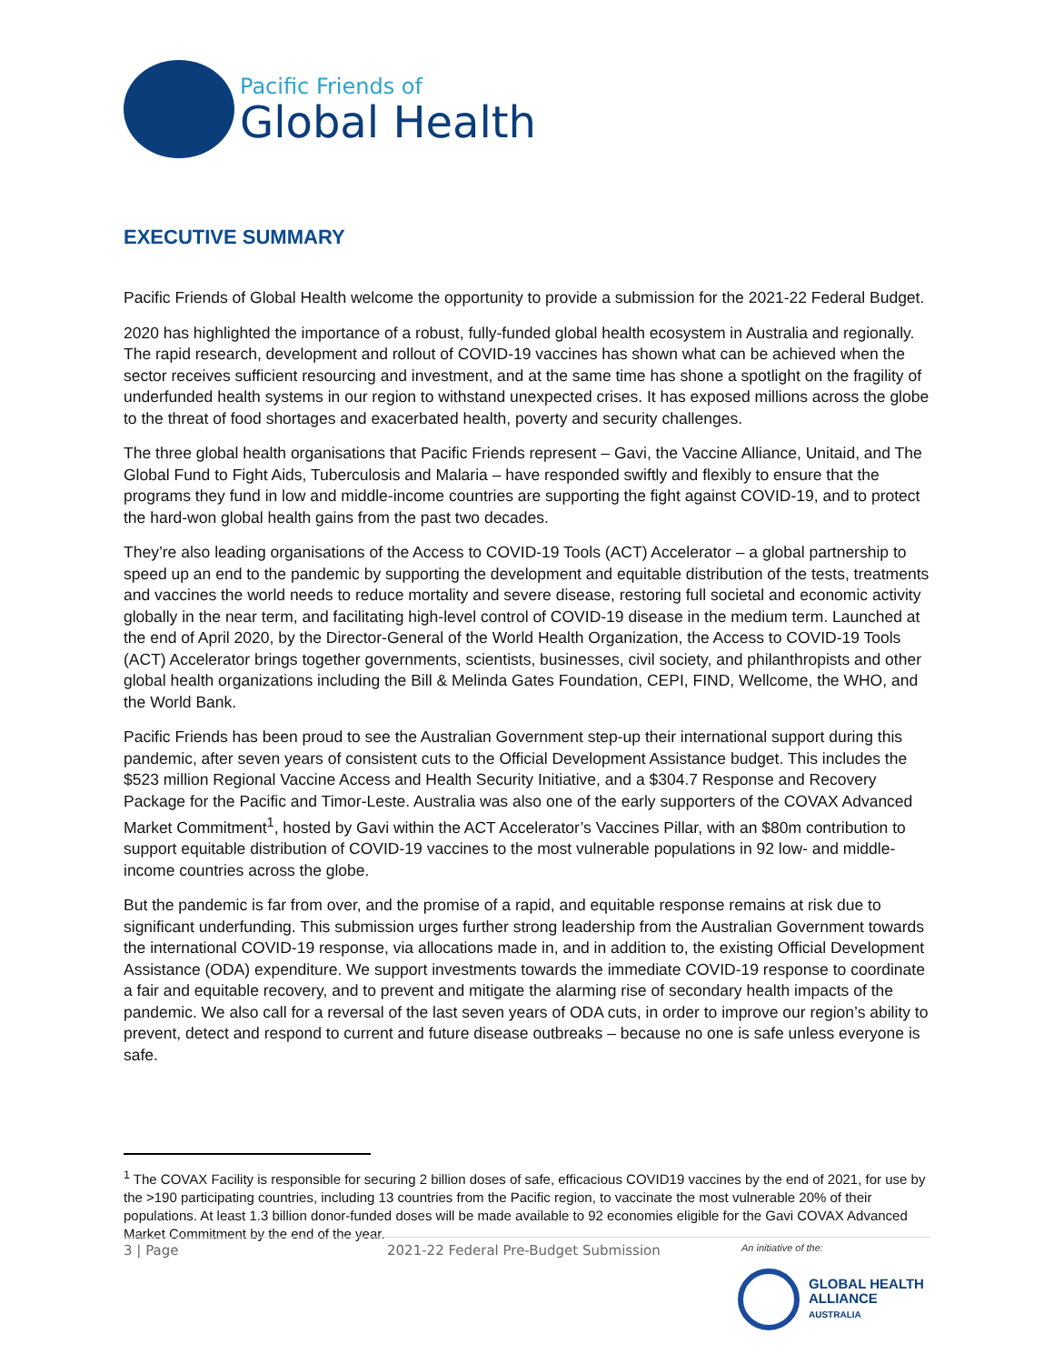Pacific Friends of
Global Health
EXECUTIVE SUMMARY
Pacific Friends of Global Health welcome the opportunity to provide a submission for the 2021-22 Federal Budget.
2020 has highlighted the importance of a robust, fully-funded global health ecosystem in Australia and regionally. The rapid research, development and rollout of COVID-19 vaccines has shown what can be achieved when the sector receives sufficient resourcing and investment, and at the same time has shone a spotlight on the fragility of underfunded health systems in our region to withstand unexpected crises. It has exposed millions across the globe to the threat of food shortages and exacerbated health, poverty and security challenges.
The three global health organisations that Pacific Friends represent – Gavi, the Vaccine Alliance, Unitaid, and The Global Fund to Fight Aids, Tuberculosis and Malaria – have responded swiftly and flexibly to ensure that the programs they fund in low and middle-income countries are supporting the fight against COVID-19, and to protect the hard-won global health gains from the past two decades.
They’re also leading organisations of the Access to COVID-19 Tools (ACT) Accelerator – a global partnership to speed up an end to the pandemic by supporting the development and equitable distribution of the tests, treatments and vaccines the world needs to reduce mortality and severe disease, restoring full societal and economic activity globally in the near term, and facilitating high-level control of COVID-19 disease in the medium term. Launched at the end of April 2020, by the Director-General of the World Health Organization, the Access to COVID-19 Tools (ACT) Accelerator brings together governments, scientists, businesses, civil society, and philanthropists and other global health organizations including the Bill & Melinda Gates Foundation, CEPI, FIND, Wellcome, the WHO, and the World Bank.
Pacific Friends has been proud to see the Australian Government step-up their international support during this pandemic, after seven years of consistent cuts to the Official Development Assistance budget. This includes the $523 million Regional Vaccine Access and Health Security Initiative, and a $304.7 Response and Recovery Package for the Pacific and Timor-Leste. Australia was also one of the early supporters of the COVAX Advanced Market Commitment<sup>1</sup>, hosted by Gavi within the ACT Accelerator’s Vaccines Pillar, with an $80m contribution to support equitable distribution of COVID-19 vaccines to the most vulnerable populations in 92 low- and middle- income countries across the globe.
But the pandemic is far from over, and the promise of a rapid, and equitable response remains at risk due to significant underfunding. This submission urges further strong leadership from the Australian Government towards the international COVID-19 response, via allocations made in, and in addition to, the existing Official Development Assistance (ODA) expenditure. We support investments towards the immediate COVID-19 response to coordinate a fair and equitable recovery, and to prevent and mitigate the alarming rise of secondary health impacts of the pandemic. We also call for a reversal of the last seven years of ODA cuts, in order to improve our region’s ability to prevent, detect and respond to current and future disease outbreaks – because no one is safe unless everyone is safe.
<sup>1</sup> The COVAX Facility is responsible for securing 2 billion doses of safe, efficacious COVID19 vaccines by the end of 2021, for use by the >190 participating countries, including 13 countries from the Pacific region, to vaccinate the most vulnerable 20% of their populations. At least 1.3 billion donor-funded doses will be made available to 92 economies eligible for the Gavi COVAX Advanced Market Commitment by the end of the year.
3 | Page 2021-22 Federal Pre-Budget Submission An initiative of the:
GLOBAL HEALTH
ALLIANCE
AUSTRALIA